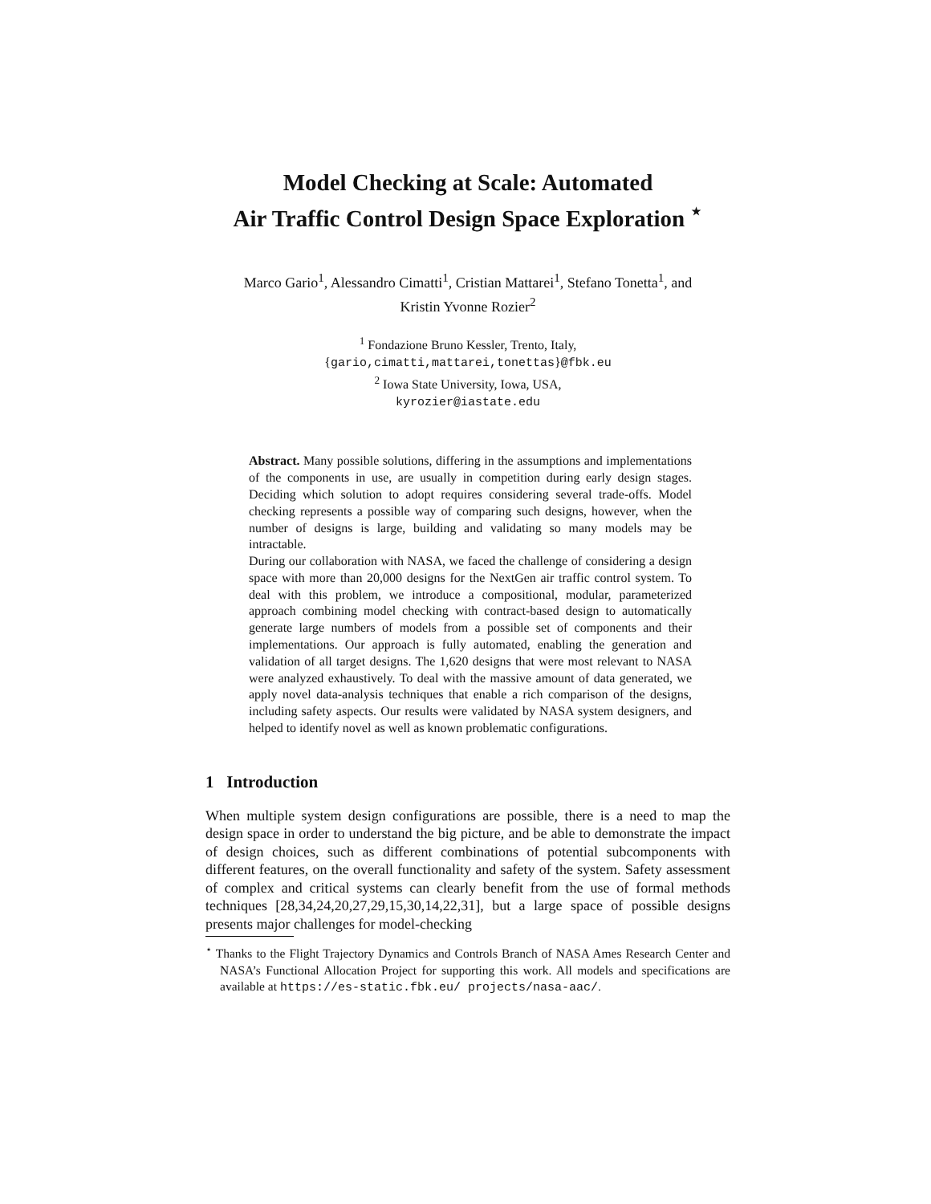Model Checking at Scale: Automated
Air Traffic Control Design Space Exploration <sup>⋆</sup>
Marco Gario<sup>1</sup>, Alessandro Cimatti<sup>1</sup>, Cristian Mattarei<sup>1</sup>, Stefano Tonetta<sup>1</sup>, and
Kristin Yvonne Rozier<sup>2</sup>
<sup>1</sup> Fondazione Bruno Kessler, Trento, Italy,
{gario,cimatti,mattarei,tonettas}@fbk.eu
<sup>2</sup> Iowa State University, Iowa, USA,
kyrozier@iastate.edu
Abstract. Many possible solutions, differing in the assumptions and implementations of the components in use, are usually in competition during early design stages. Deciding which solution to adopt requires considering several trade-offs. Model checking represents a possible way of comparing such designs, however, when the number of designs is large, building and validating so many models may be intractable.
During our collaboration with NASA, we faced the challenge of considering a design space with more than 20,000 designs for the NextGen air traffic control system. To deal with this problem, we introduce a compositional, modular, parameterized approach combining model checking with contract-based design to automatically generate large numbers of models from a possible set of components and their implementations. Our approach is fully automated, enabling the generation and validation of all target designs. The 1,620 designs that were most relevant to NASA were analyzed exhaustively. To deal with the massive amount of data generated, we apply novel data-analysis techniques that enable a rich comparison of the designs, including safety aspects. Our results were validated by NASA system designers, and helped to identify novel as well as known problematic configurations.
1 Introduction
When multiple system design configurations are possible, there is a need to map the design space in order to understand the big picture, and be able to demonstrate the impact of design choices, such as different combinations of potential subcomponents with different features, on the overall functionality and safety of the system. Safety assessment of complex and critical systems can clearly benefit from the use of formal methods techniques [28,34,24,20,27,29,15,30,14,22,31], but a large space of possible designs presents major challenges for model-checking
<sup>⋆</sup> Thanks to the Flight Trajectory Dynamics and Controls Branch of NASA Ames Research Center and NASA’s Functional Allocation Project for supporting this work. All models and specifications are available at https://es-static.fbk.eu/ projects/nasa-aac/.